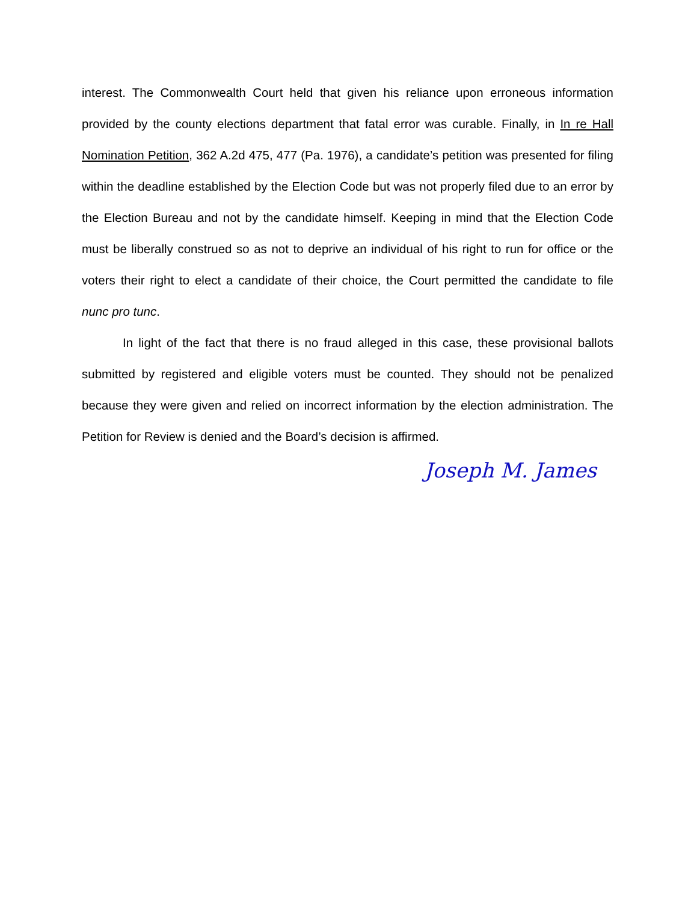interest. The Commonwealth Court held that given his reliance upon erroneous information provided by the county elections department that fatal error was curable. Finally, in In re Hall Nomination Petition, 362 A.2d 475, 477 (Pa. 1976), a candidate’s petition was presented for filing within the deadline established by the Election Code but was not properly filed due to an error by the Election Bureau and not by the candidate himself. Keeping in mind that the Election Code must be liberally construed so as not to deprive an individual of his right to run for office or the voters their right to elect a candidate of their choice, the Court permitted the candidate to file nunc pro tunc.
In light of the fact that there is no fraud alleged in this case, these provisional ballots submitted by registered and eligible voters must be counted. They should not be penalized because they were given and relied on incorrect information by the election administration. The Petition for Review is denied and the Board’s decision is affirmed.
Joseph M. James